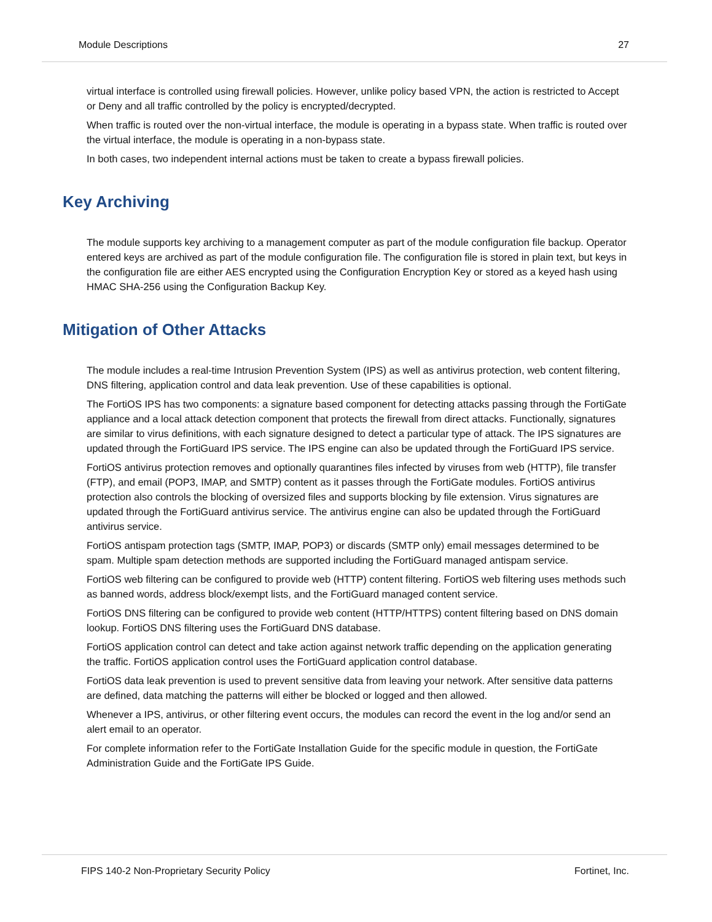Module Descriptions 27
virtual interface is controlled using firewall policies. However, unlike policy based VPN, the action is restricted to Accept or Deny and all traffic controlled by the policy is encrypted/decrypted.
When traffic is routed over the non-virtual interface, the module is operating in a bypass state. When traffic is routed over the virtual interface, the module is operating in a non-bypass state.
In both cases, two independent internal actions must be taken to create a bypass firewall policies.
Key Archiving
The module supports key archiving to a management computer as part of the module configuration file backup. Operator entered keys are archived as part of the module configuration file. The configuration file is stored in plain text, but keys in the configuration file are either AES encrypted using the Configuration Encryption Key or stored as a keyed hash using HMAC SHA-256 using the Configuration Backup Key.
Mitigation of Other Attacks
The module includes a real-time Intrusion Prevention System (IPS) as well as antivirus protection, web content filtering, DNS filtering, application control and data leak prevention. Use of these capabilities is optional.
The FortiOS IPS has two components: a signature based component for detecting attacks passing through the FortiGate appliance and a local attack detection component that protects the firewall from direct attacks. Functionally, signatures are similar to virus definitions, with each signature designed to detect a particular type of attack. The IPS signatures are updated through the FortiGuard IPS service. The IPS engine can also be updated through the FortiGuard IPS service.
FortiOS antivirus protection removes and optionally quarantines files infected by viruses from web (HTTP), file transfer (FTP), and email (POP3, IMAP, and SMTP) content as it passes through the FortiGate modules. FortiOS antivirus protection also controls the blocking of oversized files and supports blocking by file extension. Virus signatures are updated through the FortiGuard antivirus service. The antivirus engine can also be updated through the FortiGuard antivirus service.
FortiOS antispam protection tags (SMTP, IMAP, POP3) or discards (SMTP only) email messages determined to be spam. Multiple spam detection methods are supported including the FortiGuard managed antispam service.
FortiOS web filtering can be configured to provide web (HTTP) content filtering. FortiOS web filtering uses methods such as banned words, address block/exempt lists, and the FortiGuard managed content service.
FortiOS DNS filtering can be configured to provide web content (HTTP/HTTPS) content filtering based on DNS domain lookup. FortiOS DNS filtering uses the FortiGuard DNS database.
FortiOS application control can detect and take action against network traffic depending on the application generating the traffic. FortiOS application control uses the FortiGuard application control database.
FortiOS data leak prevention is used to prevent sensitive data from leaving your network. After sensitive data patterns are defined, data matching the patterns will either be blocked or logged and then allowed.
Whenever a IPS, antivirus, or other filtering event occurs, the modules can record the event in the log and/or send an alert email to an operator.
For complete information refer to the FortiGate Installation Guide for the specific module in question, the FortiGate Administration Guide and the FortiGate IPS Guide.
FIPS 140-2 Non-Proprietary Security Policy Fortinet, Inc.